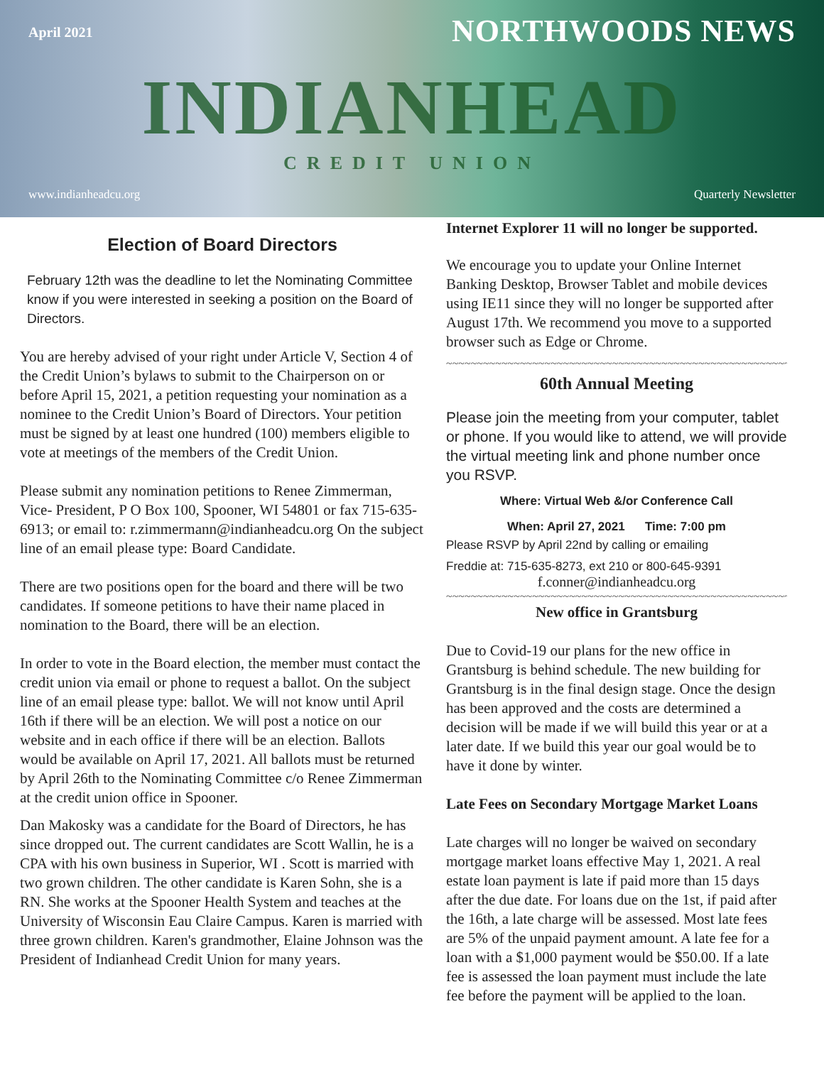April 2021
NORTHWOODS NEWS
INDIANHEAD
CREDIT UNION
www.indianheadcu.org Quarterly Newsletter
Election of Board Directors
February 12th was the deadline to let the Nominating Committee know if you were interested in seeking a position on the Board of Directors.
You are hereby advised of your right under Article V, Section 4 of the Credit Union’s bylaws to submit to the Chairperson on or before April 15, 2021, a petition requesting your nomination as a nominee to the Credit Union’s Board of Directors. Your petition must be signed by at least one hundred (100) members eligible to vote at meetings of the members of the Credit Union.
Please submit any nomination petitions to Renee Zimmerman, Vice- President, P O Box 100, Spooner, WI 54801 or fax 715-635-6913; or email to: r.zimmermann@indianheadcu.org On the subject line of an email please type: Board Candidate.
There are two positions open for the board and there will be two candidates. If someone petitions to have their name placed in nomination to the Board, there will be an election.
In order to vote in the Board election, the member must contact the credit union via email or phone to request a ballot. On the subject line of an email please type: ballot. We will not know until April 16th if there will be an election. We will post a notice on our website and in each office if there will be an election. Ballots would be available on April 17, 2021. All ballots must be returned by April 26th to the Nominating Committee c/o Renee Zimmerman at the credit union office in Spooner.
Dan Makosky was a candidate for the Board of Directors, he has since dropped out. The current candidates are Scott Wallin, he is a CPA with his own business in Superior, WI . Scott is married with two grown children. The other candidate is Karen Sohn, she is a RN. She works at the Spooner Health System and teaches at the University of Wisconsin Eau Claire Campus. Karen is married with three grown children. Karen's grandmother, Elaine Johnson was the President of Indianhead Credit Union for many years.
Internet Explorer 11 will no longer be supported.
We encourage you to update your Online Internet Banking Desktop, Browser Tablet and mobile devices using IE11 since they will no longer be supported after August 17th. We recommend you move to a supported browser such as Edge or Chrome.
~~~~~~~~~~~~~~~~~~~~~~~~~~~~~~~~~~~~~~~~~~~~~~~~~~~~~~~~~~
60th Annual Meeting
Please join the meeting from your computer, tablet or phone. If you would like to attend, we will provide the virtual meeting link and phone number once you RSVP.
Where: Virtual Web &/or Conference Call
When: April 27, 2021 Time: 7:00 pm
Please RSVP by April 22nd by calling or emailing
Freddie at: 715-635-8273, ext 210 or 800-645-9391
f.conner@indianheadcu.org
~~~~~~~~~~~~~~~~~~~~~~~~~~~~~~~~~~~~~~~~~~~~~~~~~~~~~~~~~~
New office in Grantsburg
Due to Covid-19 our plans for the new office in Grantsburg is behind schedule. The new building for Grantsburg is in the final design stage. Once the design has been approved and the costs are determined a decision will be made if we will build this year or at a later date. If we build this year our goal would be to have it done by winter.
Late Fees on Secondary Mortgage Market Loans
Late charges will no longer be waived on secondary mortgage market loans effective May 1, 2021. A real estate loan payment is late if paid more than 15 days after the due date. For loans due on the 1st, if paid after the 16th, a late charge will be assessed. Most late fees are 5% of the unpaid payment amount. A late fee for a loan with a $1,000 payment would be $50.00. If a late fee is assessed the loan payment must include the late fee before the payment will be applied to the loan.